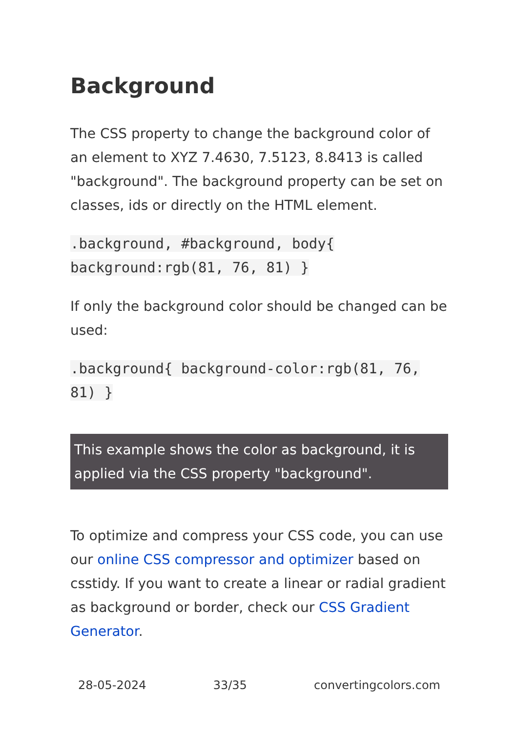Background
The CSS property to change the background color of an element to XYZ 7.4630, 7.5123, 8.8413 is called "background". The background property can be set on classes, ids or directly on the HTML element.
.background, #background, body{ background:rgb(81, 76, 81) }
If only the background color should be changed can be used:
.background{ background-color:rgb(81, 76, 81) }
This example shows the color as background, it is applied via the CSS property "background".
To optimize and compress your CSS code, you can use our online CSS compressor and optimizer based on csstidy. If you want to create a linear or radial gradient as background or border, check our CSS Gradient Generator.
28-05-2024 33/35 convertingcolors.com